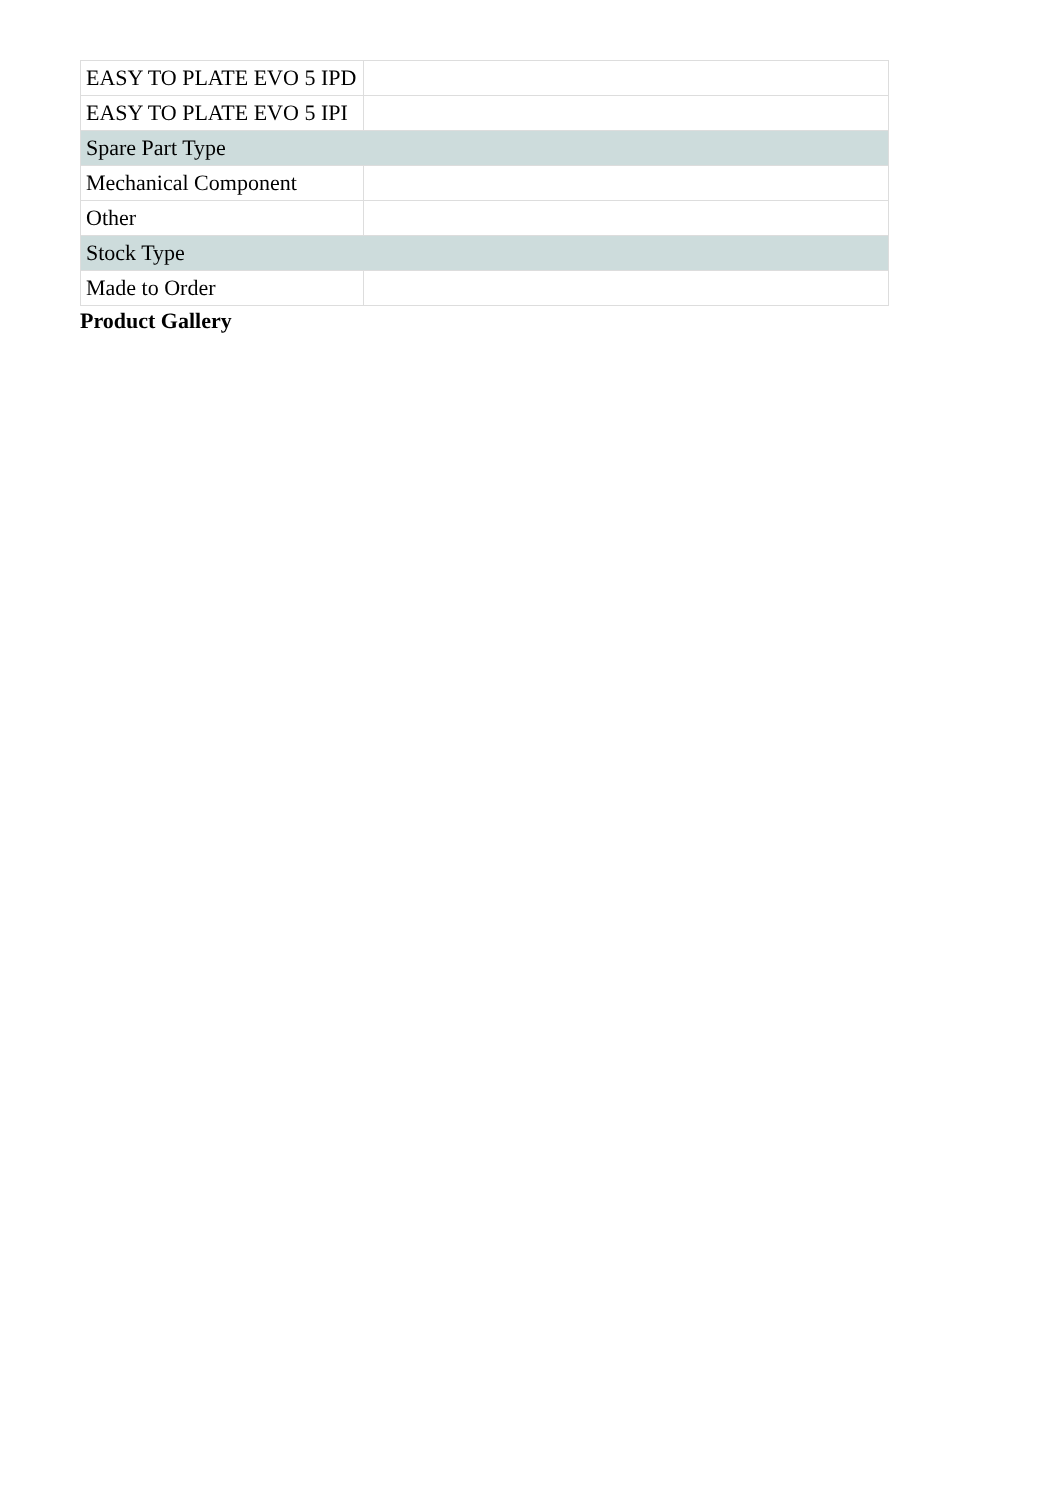| EASY TO PLATE EVO 5 IPD | |
| EASY TO PLATE EVO 5 IPI | |
| Spare Part Type | |
| Mechanical Component | |
| Other | |
| Stock Type | |
| Made to Order | |
Product Gallery